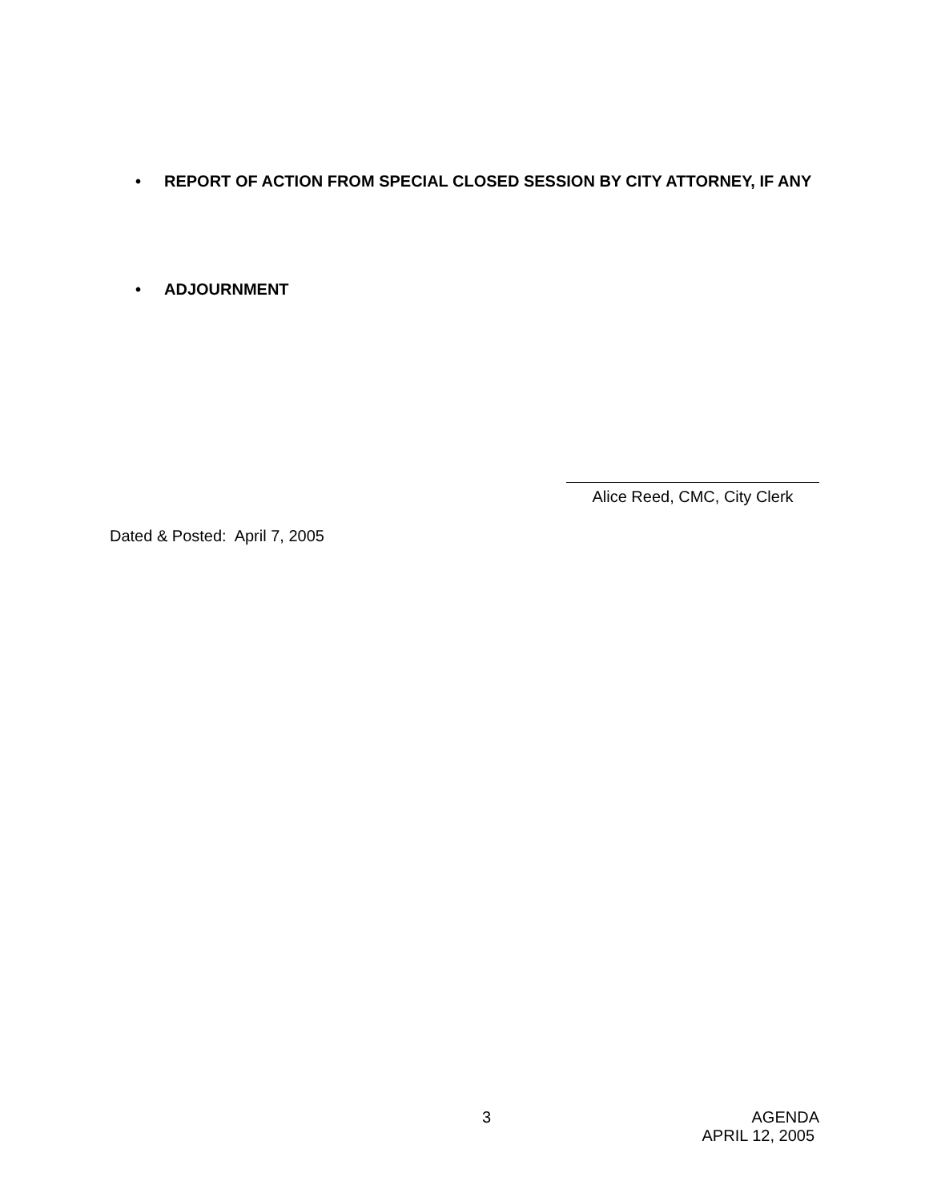• REPORT OF ACTION FROM SPECIAL CLOSED SESSION BY CITY ATTORNEY, IF ANY
• ADJOURNMENT
Alice Reed, CMC, City Clerk
Dated & Posted: April 7, 2005
3 AGENDA
APRIL 12, 2005